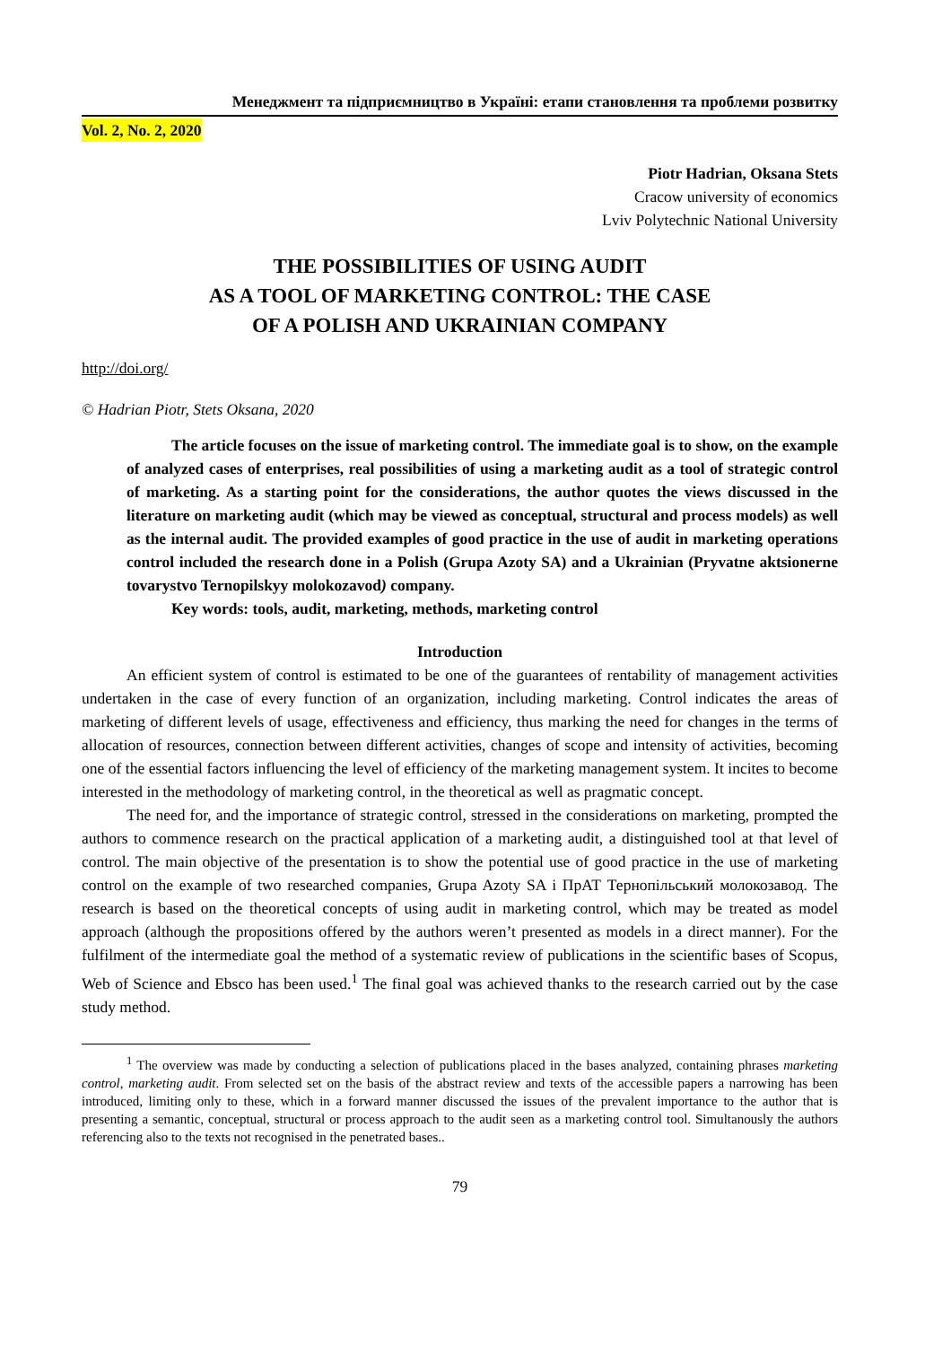Менеджмент та підприємництво в Україні: етапи становлення та проблеми розвитку
Vol. 2, No. 2, 2020
Piotr Hadrian, Oksana Stets
Cracow university of economics
Lviv Polytechnic National University
THE POSSIBILITIES OF USING AUDIT
AS A TOOL OF MARKETING CONTROL: THE CASE
OF A POLISH AND UKRAINIAN COMPANY
http://doi.org/
© Hadrian Piotr, Stets Oksana, 2020
The article focuses on the issue of marketing control. The immediate goal is to show, on the example of analyzed cases of enterprises, real possibilities of using a marketing audit as a tool of strategic control of marketing. As a starting point for the considerations, the author quotes the views discussed in the literature on marketing audit (which may be viewed as conceptual, structural and process models) as well as the internal audit. The provided examples of good practice in the use of audit in marketing operations control included the research done in a Polish (Grupa Azoty SA) and a Ukrainian (Pryvatne aktsionerne tovarystvo Ternopilskyy molokozavod) company.
Key words: tools, audit, marketing, methods, marketing control
Introduction
An efficient system of control is estimated to be one of the guarantees of rentability of management activities undertaken in the case of every function of an organization, including marketing. Control indicates the areas of marketing of different levels of usage, effectiveness and efficiency, thus marking the need for changes in the terms of allocation of resources, connection between different activities, changes of scope and intensity of activities, becoming one of the essential factors influencing the level of efficiency of the marketing management system. It incites to become interested in the methodology of marketing control, in the theoretical as well as pragmatic concept.
The need for, and the importance of strategic control, stressed in the considerations on marketing, prompted the authors to commence research on the practical application of a marketing audit, a distinguished tool at that level of control. The main objective of the presentation is to show the potential use of good practice in the use of marketing control on the example of two researched companies, Grupa Azoty SA і ПрАТ Тернопільський молокозавод. The research is based on the theoretical concepts of using audit in marketing control, which may be treated as model approach (although the propositions offered by the authors weren’t presented as models in a direct manner). For the fulfilment of the intermediate goal the method of a systematic review of publications in the scientific bases of Scopus, Web of Science and Ebsco has been used.<sup>1</sup> The final goal was achieved thanks to the research carried out by the case study method.
<sup>1</sup> The overview was made by conducting a selection of publications placed in the bases analyzed, containing phrases marketing control, marketing audit. From selected set on the basis of the abstract review and texts of the accessible papers a narrowing has been introduced, limiting only to these, which in a forward manner discussed the issues of the prevalent importance to the author that is presenting a semantic, conceptual, structural or process approach to the audit seen as a marketing control tool. Simultanously the authors referencing also to the texts not recognised in the penetrated bases..
79